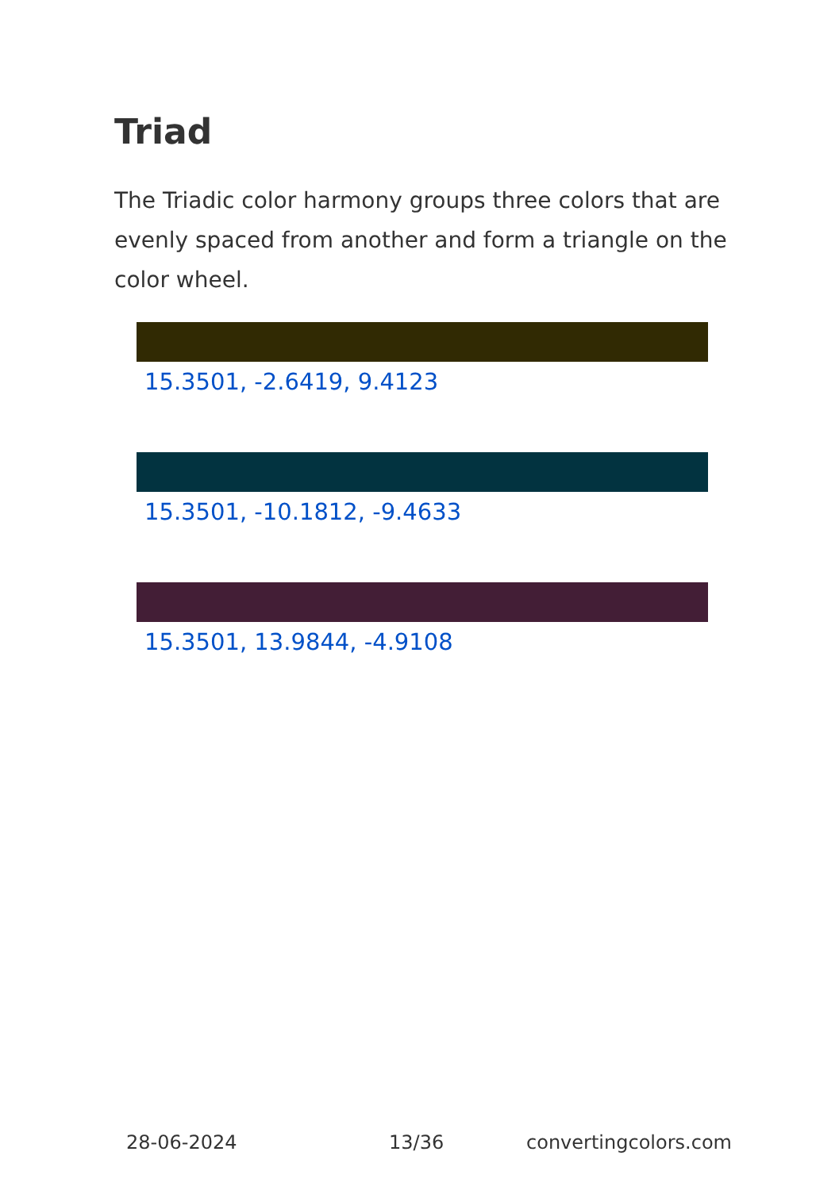Triad
The Triadic color harmony groups three colors that are evenly spaced from another and form a triangle on the color wheel.
15.3501, -2.6419, 9.4123
15.3501, -10.1812, -9.4633
15.3501, 13.9844, -4.9108
28-06-2024 13/36 convertingcolors.com